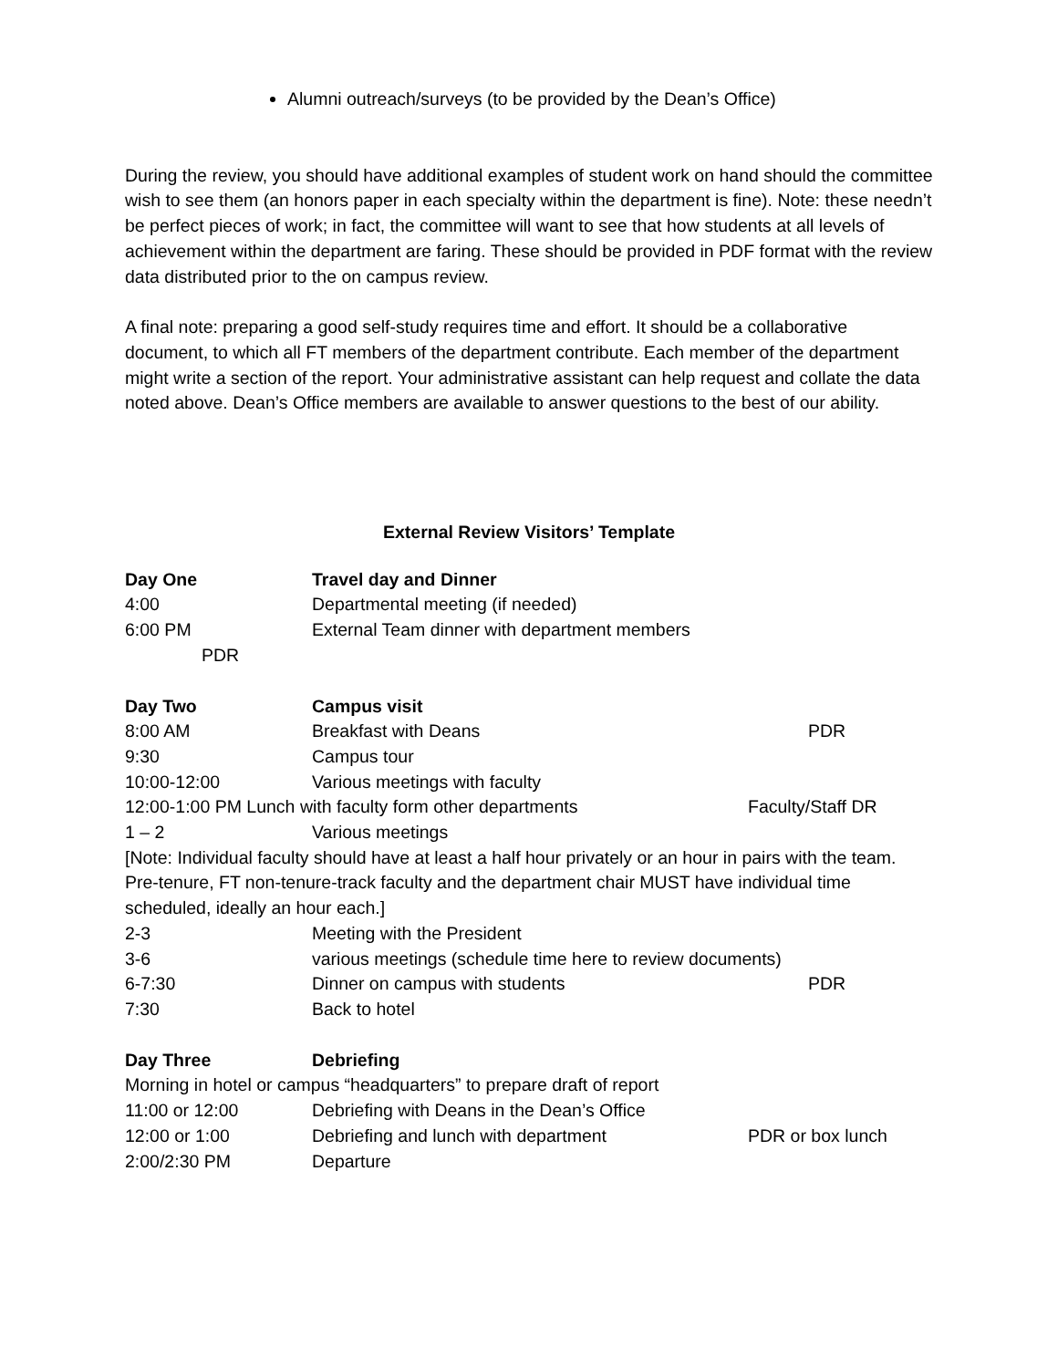Alumni outreach/surveys (to be provided by the Dean’s Office)
During the review, you should have additional examples of student work on hand should the committee wish to see them (an honors paper in each specialty within the department is fine). Note: these needn’t be perfect pieces of work; in fact, the committee will want to see that how students at all levels of achievement within the department are faring. These should be provided in PDF format with the review data distributed prior to the on campus review.
A final note: preparing a good self-study requires time and effort. It should be a collaborative document, to which all FT members of the department contribute. Each member of the department might write a section of the report. Your administrative assistant can help request and collate the data noted above. Dean’s Office members are available to answer questions to the best of our ability.
External Review Visitors’ Template
Day One Travel day and Dinner
4:00 Departmental meeting (if needed)
6:00 PM External Team dinner with department members
PDR
Day Two Campus visit
8:00 AM Breakfast with Deans PDR
9:30 Campus tour
10:00-12:00 Various meetings with faculty
12:00-1:00 PM Lunch with faculty form other departments Faculty/Staff DR
1 – 2 Various meetings
[Note: Individual faculty should have at least a half hour privately or an hour in pairs with the team. Pre-tenure, FT non-tenure-track faculty and the department chair MUST have individual time scheduled, ideally an hour each.]
2-3 Meeting with the President
3-6 various meetings (schedule time here to review documents)
6-7:30 Dinner on campus with students PDR
7:30 Back to hotel
Day Three Debriefing
Morning in hotel or campus “headquarters” to prepare draft of report
11:00 or 12:00 Debriefing with Deans in the Dean’s Office
12:00 or 1:00 Debriefing and lunch with department PDR or box lunch
2:00/2:30 PM Departure